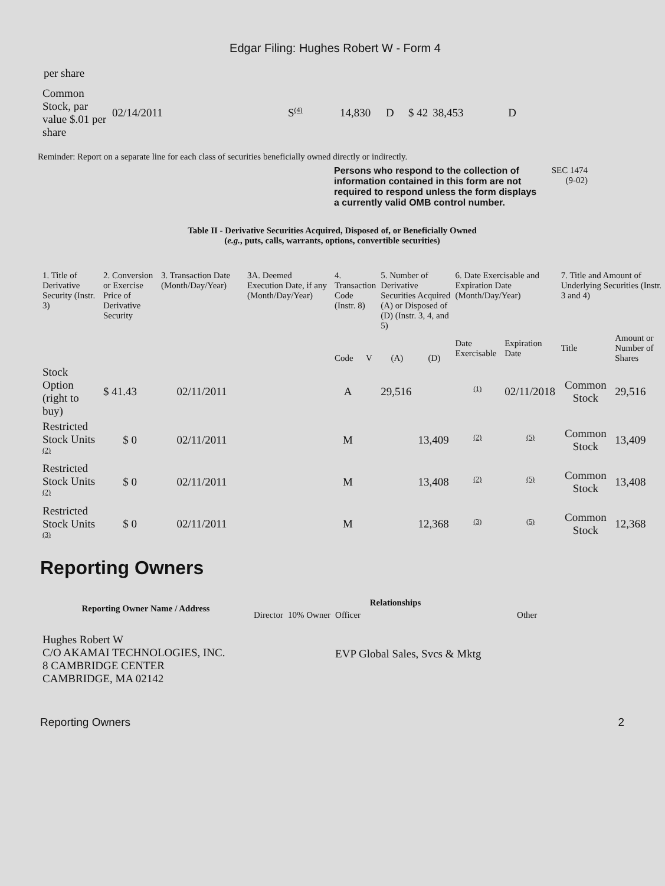Edgar Filing: Hughes Robert W - Form 4
per share
| Common Stock, par value $.01 per share | 02/14/2011 | S (4) | 14,830 | D | $ 42 | 38,453 | D |
Reminder: Report on a separate line for each class of securities beneficially owned directly or indirectly.
Persons who respond to the collection of information contained in this form are not required to respond unless the form displays a currently valid OMB control number.
SEC 1474
(9-02)
Table II - Derivative Securities Acquired, Disposed of, or Beneficially Owned
(e.g., puts, calls, warrants, options, convertible securities)
| 1. Title of Derivative Security (Instr. 3) | 2. Conversion or Exercise Price of Derivative Security | 3. Transaction Date (Month/Day/Year) | 3A. Deemed Execution Date, if any (Month/Day/Year) | 4. Transaction Code (Instr. 8) | | 5. Number of Derivative Securities Acquired (A) or Disposed of (D) (Instr. 3, 4, and 5) | | 6. Date Exercisable and Expiration Date (Month/Day/Year) | | 7. Title and Amount of Underlying Securities (Instr. 3 and 4) | |
| --- | --- | --- | --- | --- | --- | --- | --- | --- | --- | --- | --- |
| | | | | Code | V | (A) | (D) | Date Exercisable | Expiration Date | Title | Amount or Number of Shares |
| Stock Option (right to buy) | $ 41.43 | 02/11/2011 | | A | | 29,516 | | (1) | 02/11/2018 | Common Stock | 29,516 |
| Restricted Stock Units (2) | $ 0 | 02/11/2011 | | M | | | 13,409 | (2) | (5) | Common Stock | 13,409 |
| Restricted Stock Units (2) | $ 0 | 02/11/2011 | | M | | | 13,408 | (2) | (5) | Common Stock | 13,408 |
| Restricted Stock Units (3) | $ 0 | 02/11/2011 | | M | | | 12,368 | (3) | (5) | Common Stock | 12,368 |
Reporting Owners
| Reporting Owner Name / Address | Relationships | | | |
| --- | --- | --- | --- | --- |
| | Director | 10% Owner | Officer | Other |
| Hughes Robert W C/O AKAMAI TECHNOLOGIES, INC. 8 CAMBRIDGE CENTER CAMBRIDGE, MA 02142 | | | EVP Global Sales, Svcs & Mktg | |
Reporting Owners 2